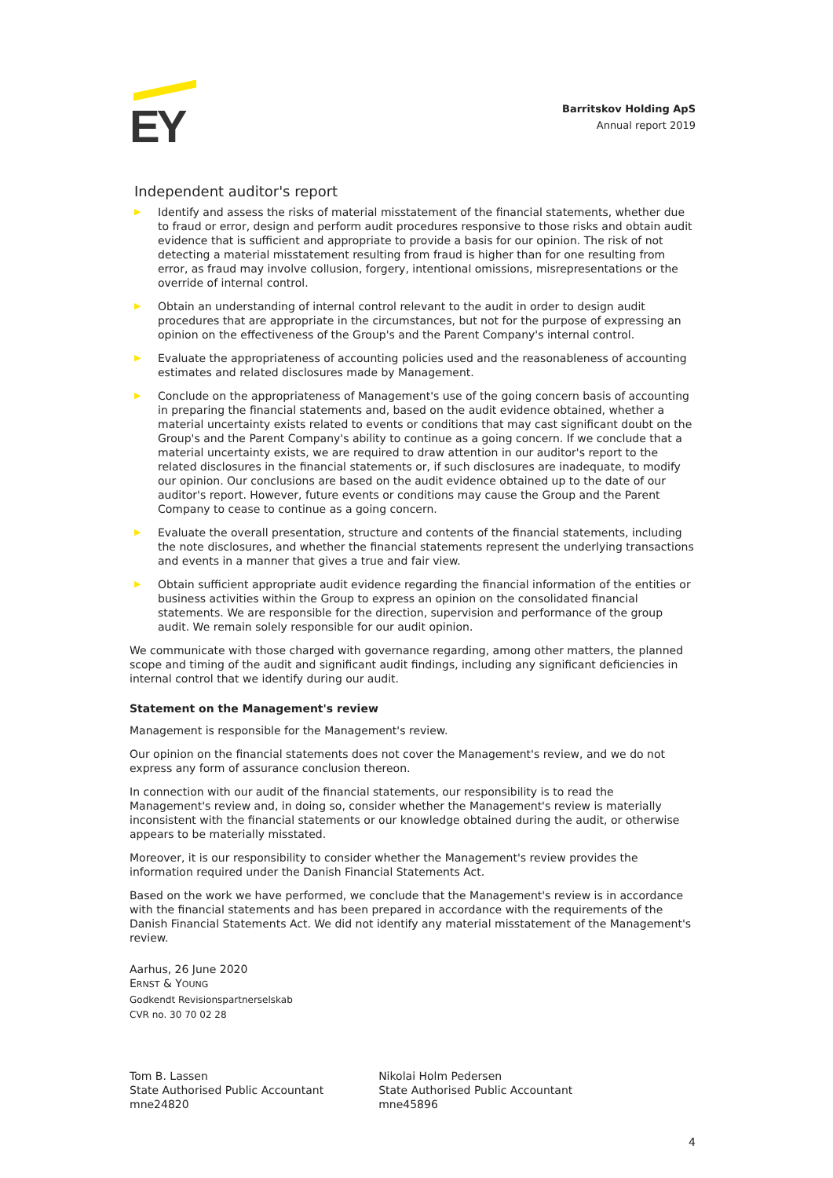EY
Barritskov Holding ApS
Annual report 2019
Independent auditor's report
▶ Identify and assess the risks of material misstatement of the financial statements, whether due to fraud or error, design and perform audit procedures responsive to those risks and obtain audit evidence that is sufficient and appropriate to provide a basis for our opinion. The risk of not detecting a material misstatement resulting from fraud is higher than for one resulting from error, as fraud may involve collusion, forgery, intentional omissions, misrepresentations or the override of internal control.
▶ Obtain an understanding of internal control relevant to the audit in order to design audit procedures that are appropriate in the circumstances, but not for the purpose of expressing an opinion on the effectiveness of the Group's and the Parent Company's internal control.
▶ Evaluate the appropriateness of accounting policies used and the reasonableness of accounting estimates and related disclosures made by Management.
▶ Conclude on the appropriateness of Management's use of the going concern basis of accounting in preparing the financial statements and, based on the audit evidence obtained, whether a material uncertainty exists related to events or conditions that may cast significant doubt on the Group's and the Parent Company's ability to continue as a going concern. If we conclude that a material uncertainty exists, we are required to draw attention in our auditor's report to the related disclosures in the financial statements or, if such disclosures are inadequate, to modify our opinion. Our conclusions are based on the audit evidence obtained up to the date of our auditor's report. However, future events or conditions may cause the Group and the Parent Company to cease to continue as a going concern.
▶ Evaluate the overall presentation, structure and contents of the financial statements, including the note disclosures, and whether the financial statements represent the underlying transactions and events in a manner that gives a true and fair view.
▶ Obtain sufficient appropriate audit evidence regarding the financial information of the entities or business activities within the Group to express an opinion on the consolidated financial statements. We are responsible for the direction, supervision and performance of the group audit. We remain solely responsible for our audit opinion.
We communicate with those charged with governance regarding, among other matters, the planned scope and timing of the audit and significant audit findings, including any significant deficiencies in internal control that we identify during our audit.
Statement on the Management's review
Management is responsible for the Management's review.
Our opinion on the financial statements does not cover the Management's review, and we do not express any form of assurance conclusion thereon.
In connection with our audit of the financial statements, our responsibility is to read the Management's review and, in doing so, consider whether the Management's review is materially inconsistent with the financial statements or our knowledge obtained during the audit, or otherwise appears to be materially misstated.
Moreover, it is our responsibility to consider whether the Management's review provides the information required under the Danish Financial Statements Act.
Based on the work we have performed, we conclude that the Management's review is in accordance with the financial statements and has been prepared in accordance with the requirements of the Danish Financial Statements Act. We did not identify any material misstatement of the Management's review.
Aarhus, 26 June 2020
ERNST & YOUNG
Godkendt Revisionspartnerselskab
CVR no. 30 70 02 28
Tom B. Lassen
State Authorised Public Accountant
mne24820
Nikolai Holm Pedersen
State Authorised Public Accountant
mne45896
4